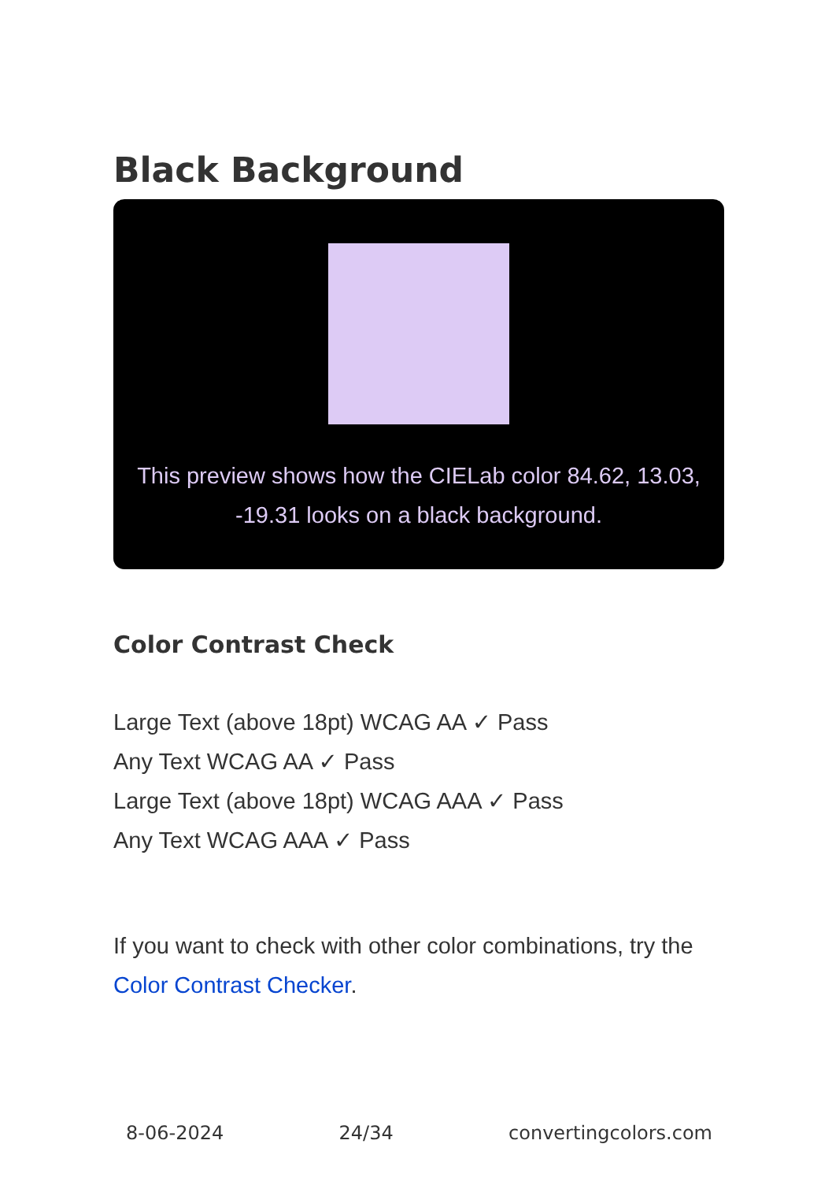Black Background
This preview shows how the CIELab color 84.62, 13.03, -19.31 looks on a black background.
Color Contrast Check
Large Text (above 18pt) WCAG AA ✓ Pass
Any Text WCAG AA ✓ Pass
Large Text (above 18pt) WCAG AAA ✓ Pass
Any Text WCAG AAA ✓ Pass
If you want to check with other color combinations, try the Color Contrast Checker.
8-06-2024 24/34 convertingcolors.com